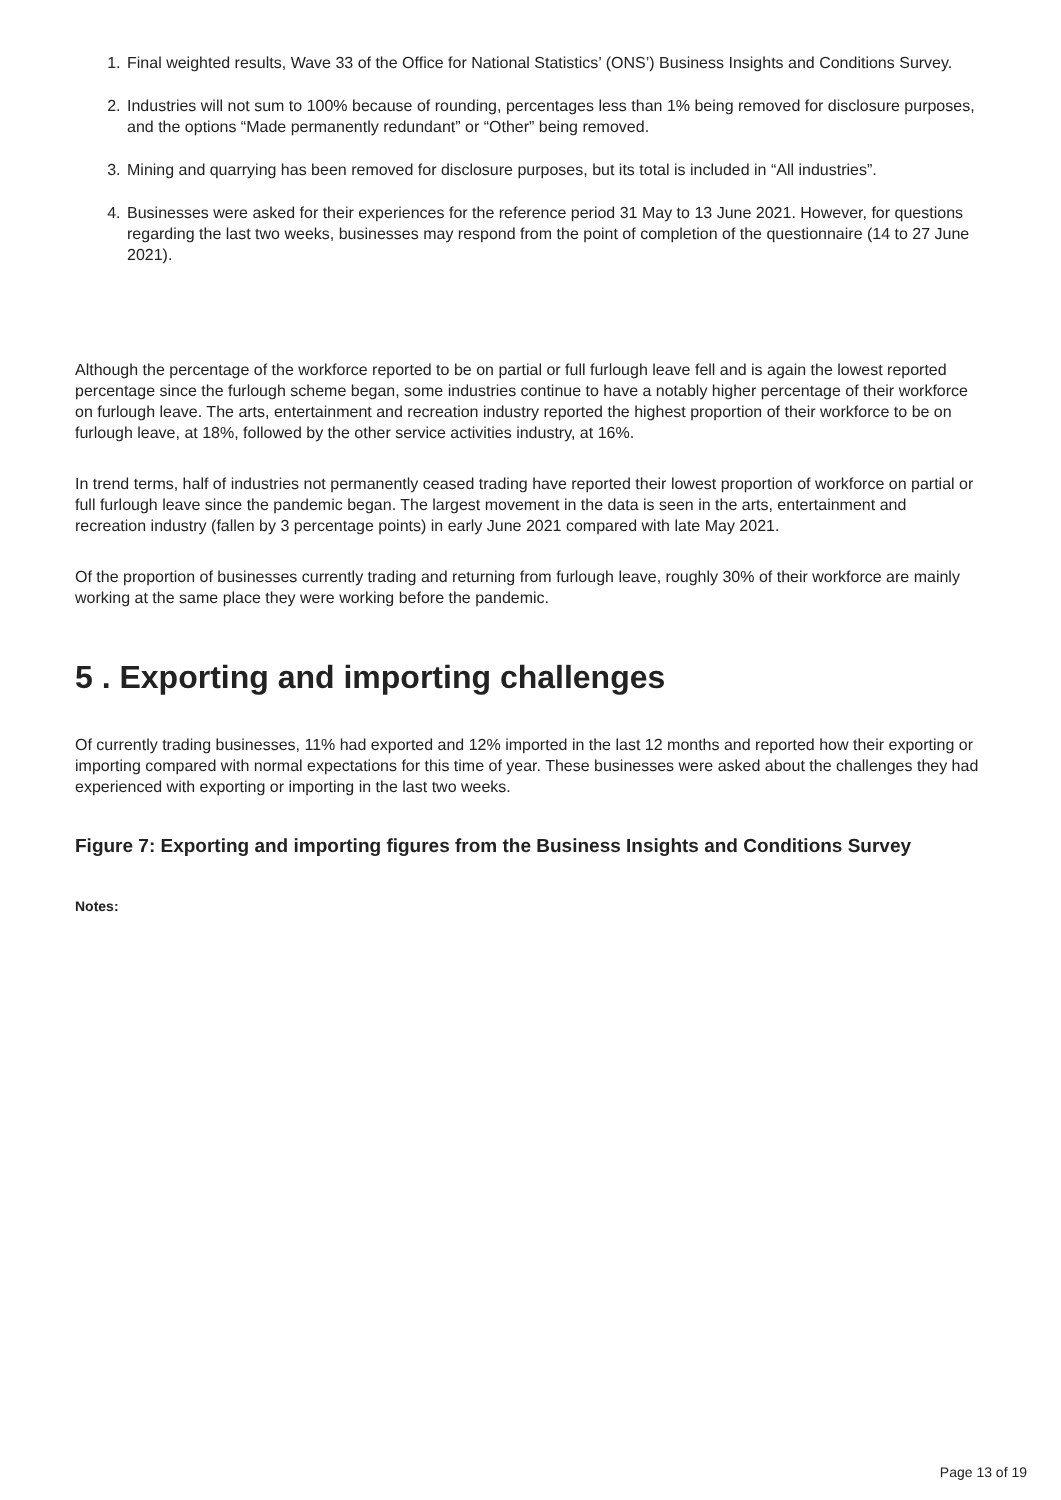1. Final weighted results, Wave 33 of the Office for National Statistics’ (ONS’) Business Insights and Conditions Survey.
2. Industries will not sum to 100% because of rounding, percentages less than 1% being removed for disclosure purposes, and the options “Made permanently redundant” or “Other” being removed.
3. Mining and quarrying has been removed for disclosure purposes, but its total is included in “All industries”.
4. Businesses were asked for their experiences for the reference period 31 May to 13 June 2021. However, for questions regarding the last two weeks, businesses may respond from the point of completion of the questionnaire (14 to 27 June 2021).
Although the percentage of the workforce reported to be on partial or full furlough leave fell and is again the lowest reported percentage since the furlough scheme began, some industries continue to have a notably higher percentage of their workforce on furlough leave. The arts, entertainment and recreation industry reported the highest proportion of their workforce to be on furlough leave, at 18%, followed by the other service activities industry, at 16%.
In trend terms, half of industries not permanently ceased trading have reported their lowest proportion of workforce on partial or full furlough leave since the pandemic began. The largest movement in the data is seen in the arts, entertainment and recreation industry (fallen by 3 percentage points) in early June 2021 compared with late May 2021.
Of the proportion of businesses currently trading and returning from furlough leave, roughly 30% of their workforce are mainly working at the same place they were working before the pandemic.
5 . Exporting and importing challenges
Of currently trading businesses, 11% had exported and 12% imported in the last 12 months and reported how their exporting or importing compared with normal expectations for this time of year. These businesses were asked about the challenges they had experienced with exporting or importing in the last two weeks.
Figure 7: Exporting and importing figures from the Business Insights and Conditions Survey
Notes:
Page 13 of 19